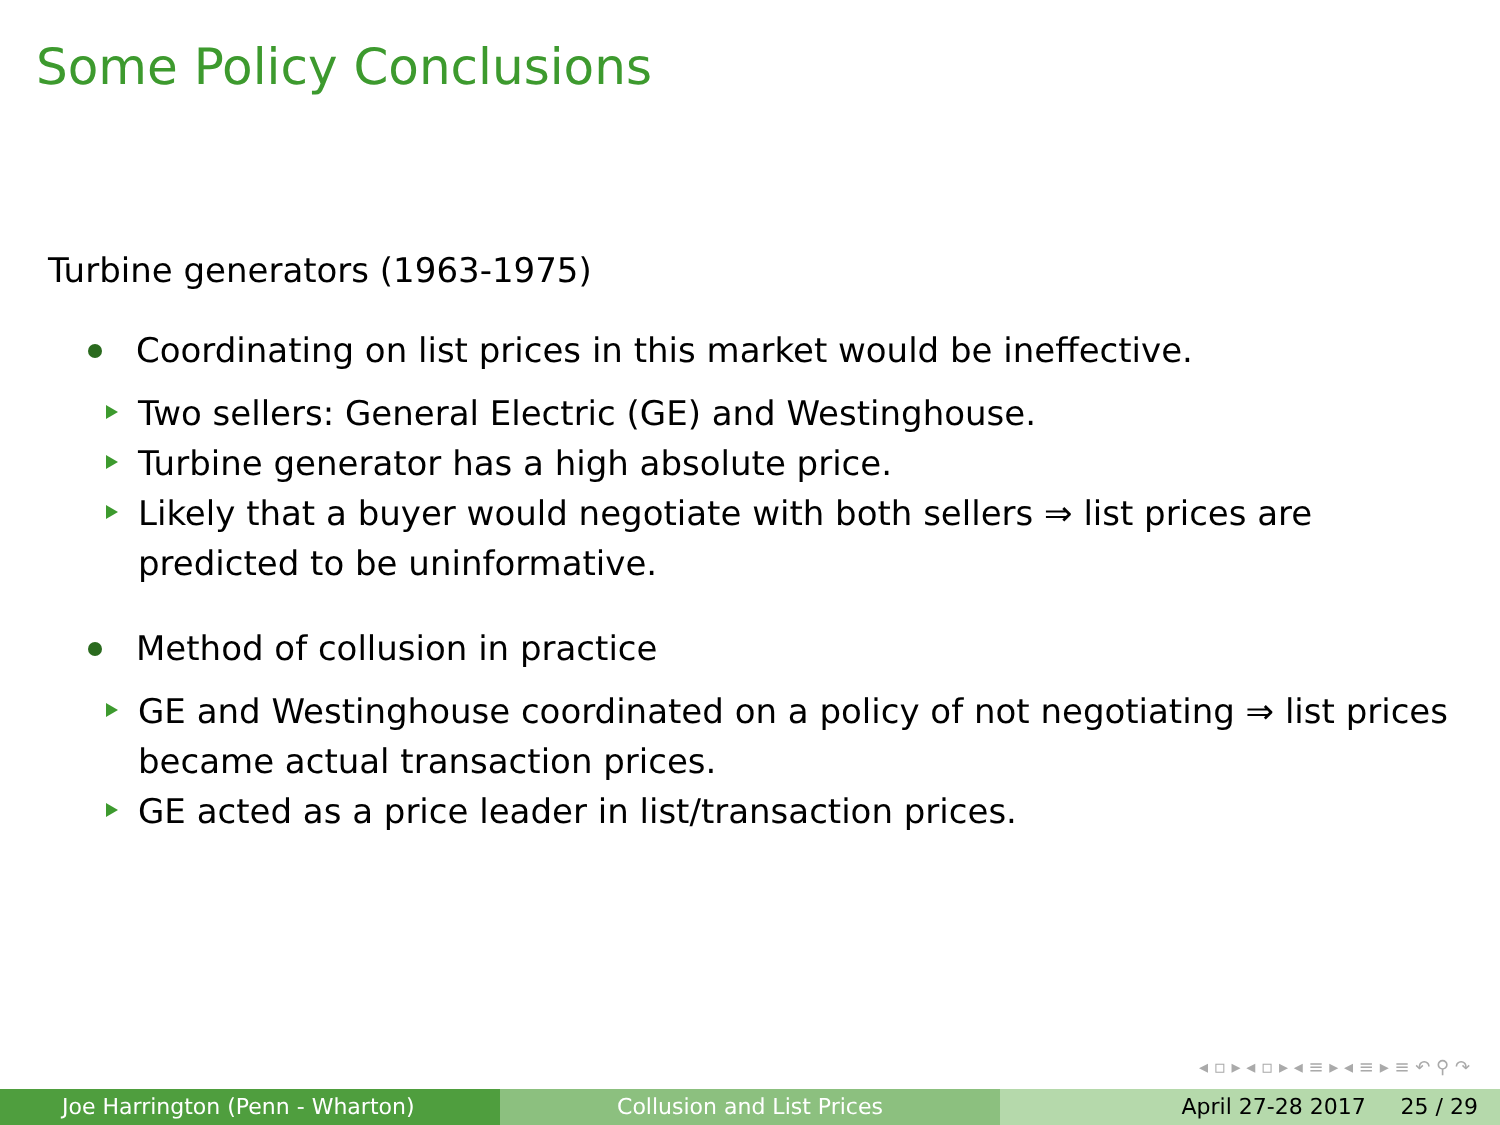Some Policy Conclusions
Turbine generators (1963-1975)
Coordinating on list prices in this market would be ineffective.
Two sellers: General Electric (GE) and Westinghouse.
Turbine generator has a high absolute price.
Likely that a buyer would negotiate with both sellers ⇒ list prices are predicted to be uninformative.
Method of collusion in practice
GE and Westinghouse coordinated on a policy of not negotiating ⇒ list prices became actual transaction prices.
GE acted as a price leader in list/transaction prices.
◂ ▫ ▸ ◂ ▫ ▸ ◂ ≡ ▸ ◂ ≡ ▸ ≡ ↶ ⚲ ↷
Joe Harrington (Penn - Wharton) Collusion and List Prices April 27-28 2017 25 / 29